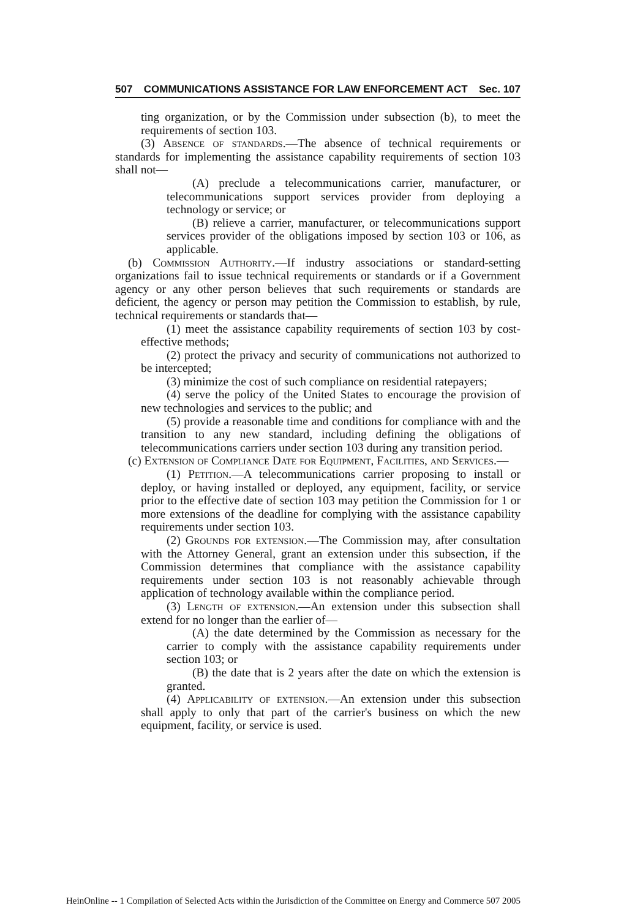507 COMMUNICATIONS ASSISTANCE FOR LAW ENFORCEMENT ACT Sec. 107
ting organization, or by the Commission under subsection (b), to meet the requirements of section 103.
(3) Absence of standards.—The absence of technical requirements or standards for implementing the assistance capability requirements of section 103 shall not—
(A) preclude a telecommunications carrier, manufacturer, or telecommunications support services provider from deploying a technology or service; or
(B) relieve a carrier, manufacturer, or telecommunications support services provider of the obligations imposed by section 103 or 106, as applicable.
(b) Commission Authority.—If industry associations or standard-setting organizations fail to issue technical requirements or standards or if a Government agency or any other person believes that such requirements or standards are deficient, the agency or person may petition the Commission to establish, by rule, technical requirements or standards that—
(1) meet the assistance capability requirements of section 103 by cost-effective methods;
(2) protect the privacy and security of communications not authorized to be intercepted;
(3) minimize the cost of such compliance on residential ratepayers;
(4) serve the policy of the United States to encourage the provision of new technologies and services to the public; and
(5) provide a reasonable time and conditions for compliance with and the transition to any new standard, including defining the obligations of telecommunications carriers under section 103 during any transition period.
(c) Extension of Compliance Date for Equipment, Facilities, and Services.—
(1) Petition.—A telecommunications carrier proposing to install or deploy, or having installed or deployed, any equipment, facility, or service prior to the effective date of section 103 may petition the Commission for 1 or more extensions of the deadline for complying with the assistance capability requirements under section 103.
(2) Grounds for extension.—The Commission may, after consultation with the Attorney General, grant an extension under this subsection, if the Commission determines that compliance with the assistance capability requirements under section 103 is not reasonably achievable through application of technology available within the compliance period.
(3) Length of extension.—An extension under this subsection shall extend for no longer than the earlier of—
(A) the date determined by the Commission as necessary for the carrier to comply with the assistance capability requirements under section 103; or
(B) the date that is 2 years after the date on which the extension is granted.
(4) Applicability of extension.—An extension under this subsection shall apply to only that part of the carrier's business on which the new equipment, facility, or service is used.
HeinOnline -- 1 Compilation of Selected Acts within the Jurisdiction of the Committee on Energy and Commerce 507 2005